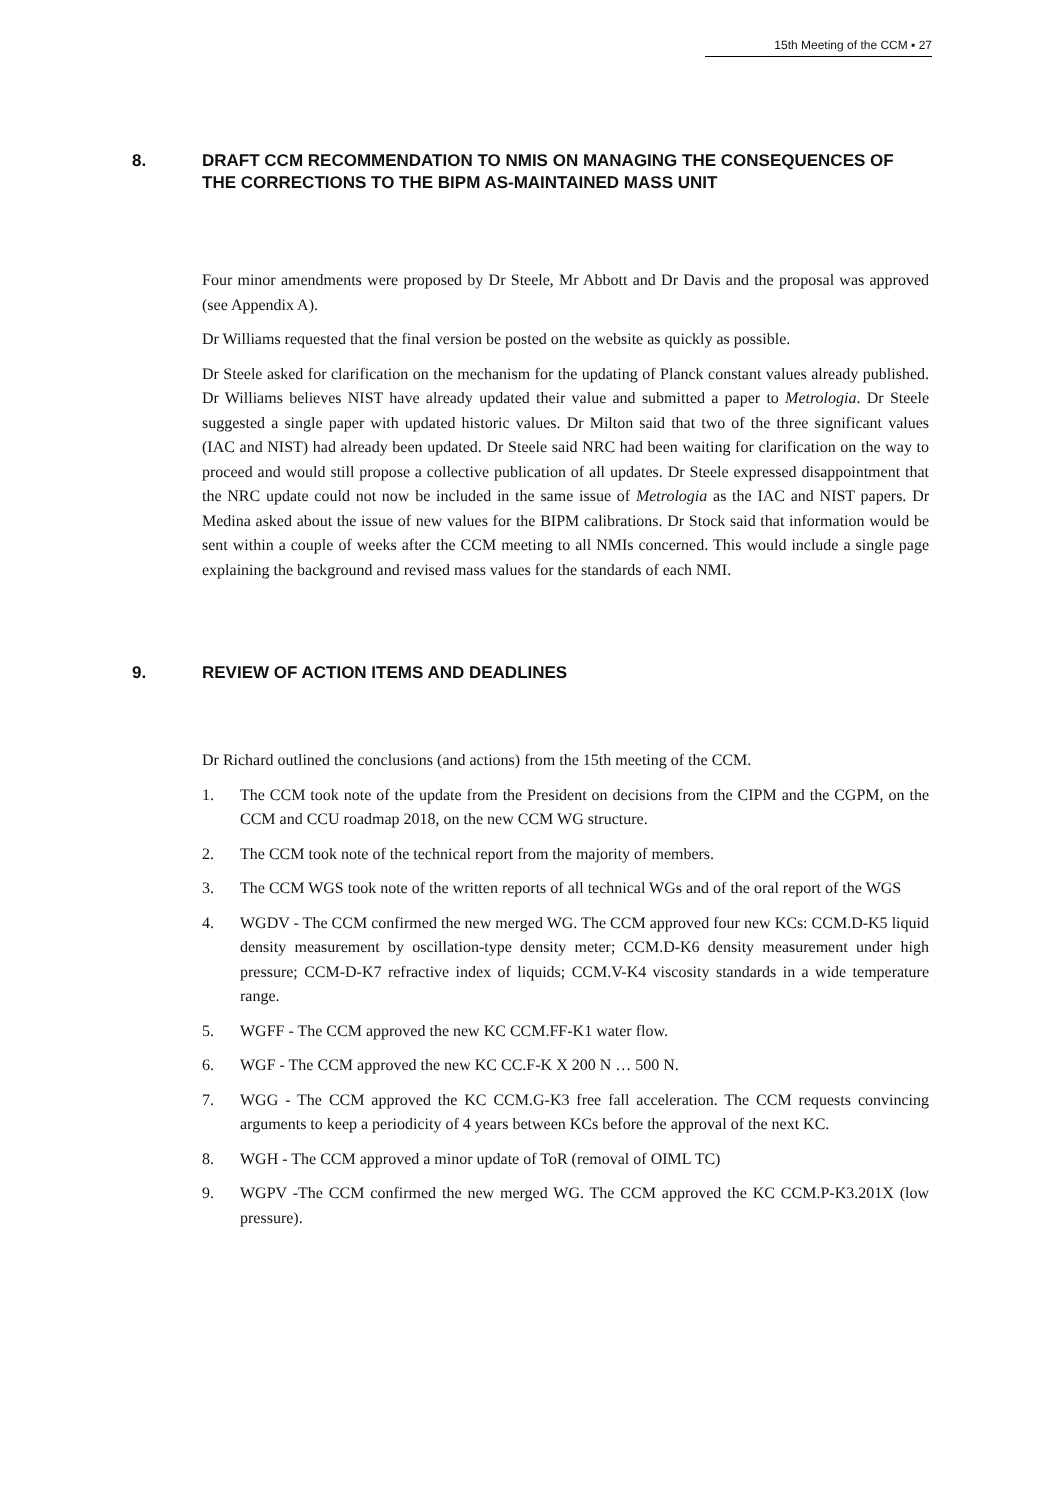15th Meeting of the CCM ▪ 27
8. DRAFT CCM RECOMMENDATION TO NMIS ON MANAGING THE CONSEQUENCES OF THE CORRECTIONS TO THE BIPM AS-MAINTAINED MASS UNIT
Four minor amendments were proposed by Dr Steele, Mr Abbott and Dr Davis and the proposal was approved (see Appendix A).
Dr Williams requested that the final version be posted on the website as quickly as possible.
Dr Steele asked for clarification on the mechanism for the updating of Planck constant values already published. Dr Williams believes NIST have already updated their value and submitted a paper to Metrologia. Dr Steele suggested a single paper with updated historic values. Dr Milton said that two of the three significant values (IAC and NIST) had already been updated. Dr Steele said NRC had been waiting for clarification on the way to proceed and would still propose a collective publication of all updates. Dr Steele expressed disappointment that the NRC update could not now be included in the same issue of Metrologia as the IAC and NIST papers. Dr Medina asked about the issue of new values for the BIPM calibrations. Dr Stock said that information would be sent within a couple of weeks after the CCM meeting to all NMIs concerned. This would include a single page explaining the background and revised mass values for the standards of each NMI.
9. REVIEW OF ACTION ITEMS AND DEADLINES
Dr Richard outlined the conclusions (and actions) from the 15th meeting of the CCM.
1. The CCM took note of the update from the President on decisions from the CIPM and the CGPM, on the CCM and CCU roadmap 2018, on the new CCM WG structure.
2. The CCM took note of the technical report from the majority of members.
3. The CCM WGS took note of the written reports of all technical WGs and of the oral report of the WGS
4. WGDV - The CCM confirmed the new merged WG. The CCM approved four new KCs: CCM.D-K5 liquid density measurement by oscillation-type density meter; CCM.D-K6 density measurement under high pressure; CCM-D-K7 refractive index of liquids; CCM.V-K4 viscosity standards in a wide temperature range.
5. WGFF - The CCM approved the new KC CCM.FF-K1 water flow.
6. WGF - The CCM approved the new KC CC.F-K X 200 N … 500 N.
7. WGG - The CCM approved the KC CCM.G-K3 free fall acceleration. The CCM requests convincing arguments to keep a periodicity of 4 years between KCs before the approval of the next KC.
8. WGH - The CCM approved a minor update of ToR (removal of OIML TC)
9. WGPV -The CCM confirmed the new merged WG. The CCM approved the KC CCM.P-K3.201X (low pressure).